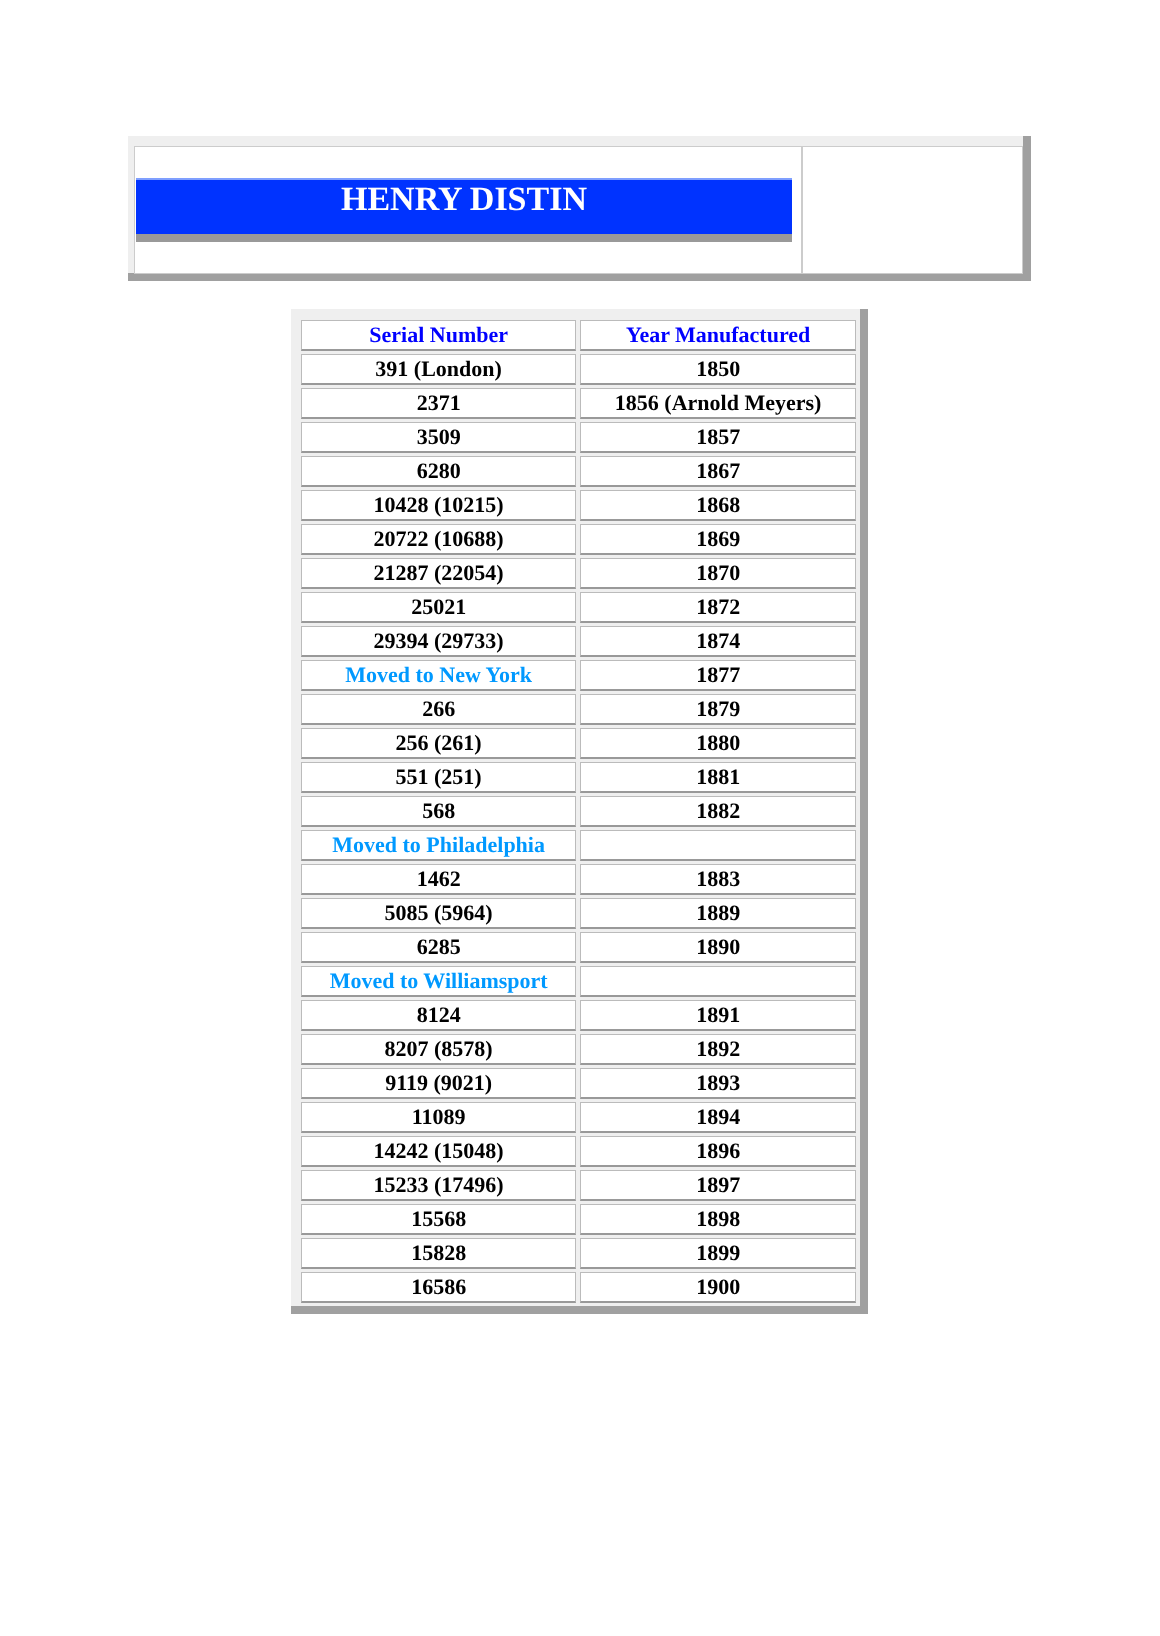| HENRY DISTIN | |
| Serial Number | Year Manufactured |
| --- | --- |
| 391 (London) | 1850 |
| 2371 | 1856 (Arnold Meyers) |
| 3509 | 1857 |
| 6280 | 1867 |
| 10428 (10215) | 1868 |
| 20722 (10688) | 1869 |
| 21287 (22054) | 1870 |
| 25021 | 1872 |
| 29394 (29733) | 1874 |
| Moved to New York | 1877 |
| 266 | 1879 |
| 256 (261) | 1880 |
| 551 (251) | 1881 |
| 568 | 1882 |
| Moved to Philadelphia | |
| 1462 | 1883 |
| 5085 (5964) | 1889 |
| 6285 | 1890 |
| Moved to Williamsport | |
| 8124 | 1891 |
| 8207 (8578) | 1892 |
| 9119 (9021) | 1893 |
| 11089 | 1894 |
| 14242 (15048) | 1896 |
| 15233 (17496) | 1897 |
| 15568 | 1898 |
| 15828 | 1899 |
| 16586 | 1900 |